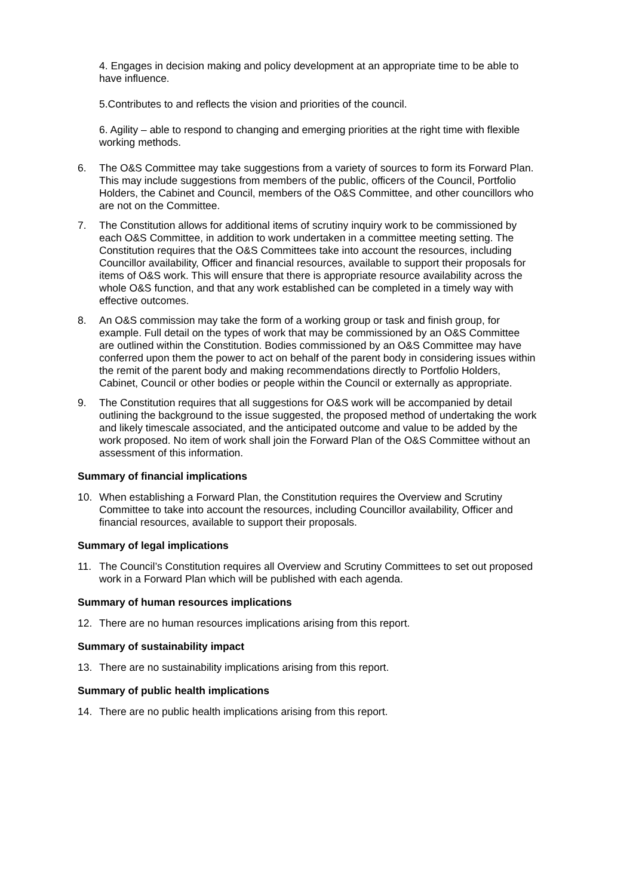4. Engages in decision making and policy development at an appropriate time to be able to have influence.
5.Contributes to and reflects the vision and priorities of the council.
6. Agility – able to respond to changing and emerging priorities at the right time with flexible working methods.
6. The O&S Committee may take suggestions from a variety of sources to form its Forward Plan. This may include suggestions from members of the public, officers of the Council, Portfolio Holders, the Cabinet and Council, members of the O&S Committee, and other councillors who are not on the Committee.
7. The Constitution allows for additional items of scrutiny inquiry work to be commissioned by each O&S Committee, in addition to work undertaken in a committee meeting setting. The Constitution requires that the O&S Committees take into account the resources, including Councillor availability, Officer and financial resources, available to support their proposals for items of O&S work. This will ensure that there is appropriate resource availability across the whole O&S function, and that any work established can be completed in a timely way with effective outcomes.
8. An O&S commission may take the form of a working group or task and finish group, for example. Full detail on the types of work that may be commissioned by an O&S Committee are outlined within the Constitution. Bodies commissioned by an O&S Committee may have conferred upon them the power to act on behalf of the parent body in considering issues within the remit of the parent body and making recommendations directly to Portfolio Holders, Cabinet, Council or other bodies or people within the Council or externally as appropriate.
9. The Constitution requires that all suggestions for O&S work will be accompanied by detail outlining the background to the issue suggested, the proposed method of undertaking the work and likely timescale associated, and the anticipated outcome and value to be added by the work proposed. No item of work shall join the Forward Plan of the O&S Committee without an assessment of this information.
Summary of financial implications
10. When establishing a Forward Plan, the Constitution requires the Overview and Scrutiny Committee to take into account the resources, including Councillor availability, Officer and financial resources, available to support their proposals.
Summary of legal implications
11. The Council’s Constitution requires all Overview and Scrutiny Committees to set out proposed work in a Forward Plan which will be published with each agenda.
Summary of human resources implications
12. There are no human resources implications arising from this report.
Summary of sustainability impact
13. There are no sustainability implications arising from this report.
Summary of public health implications
14. There are no public health implications arising from this report.